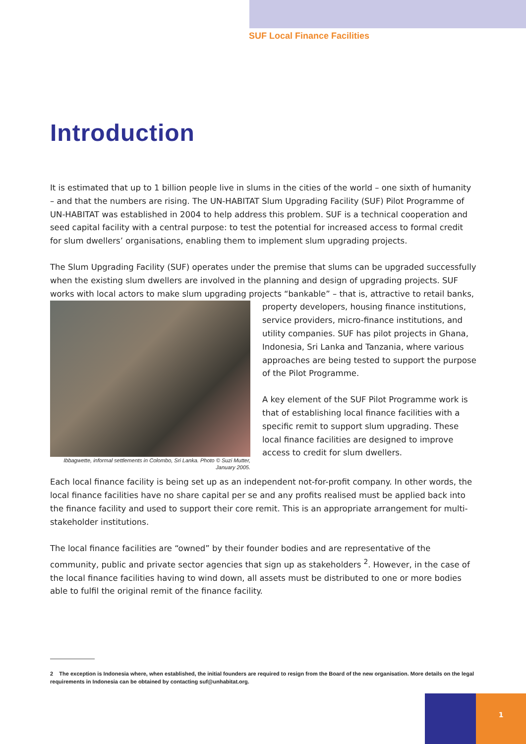SUF Local Finance Facilities
Introduction
It is estimated that up to 1 billion people live in slums in the cities of the world – one sixth of humanity – and that the numbers are rising. The UN-HABITAT Slum Upgrading Facility (SUF) Pilot Programme of UN-HABITAT was established in 2004 to help address this problem. SUF is a technical cooperation and seed capital facility with a central purpose: to test the potential for increased access to formal credit for slum dwellers’ organisations, enabling them to implement slum upgrading projects.
The Slum Upgrading Facility (SUF) operates under the premise that slums can be upgraded successfully when the existing slum dwellers are involved in the planning and design of upgrading projects. SUF works with local actors to make slum upgrading projects “bankable” – that is, attractive to retail banks,
Ibbagwette, informal settlements in Colombo, Sri Lanka. Photo © Suzi Mutter, January 2005.
property developers, housing finance institutions, service providers, micro-finance institutions, and utility companies. SUF has pilot projects in Ghana, Indonesia, Sri Lanka and Tanzania, where various approaches are being tested to support the purpose of the Pilot Programme.
A key element of the SUF Pilot Programme work is that of establishing local finance facilities with a specific remit to support slum upgrading. These local finance facilities are designed to improve access to credit for slum dwellers.
Each local finance facility is being set up as an independent not-for-profit company. In other words, the local finance facilities have no share capital per se and any profits realised must be applied back into the finance facility and used to support their core remit. This is an appropriate arrangement for multi-stakeholder institutions.
The local finance facilities are “owned” by their founder bodies and are representative of the community, public and private sector agencies that sign up as stakeholders <sup>2</sup>. However, in the case of the local finance facilities having to wind down, all assets must be distributed to one or more bodies able to fulfil the original remit of the finance facility.
2 The exception is Indonesia where, when established, the initial founders are required to resign from the Board of the new organisation. More details on the legal requirements in Indonesia can be obtained by contacting suf@unhabitat.org.
1